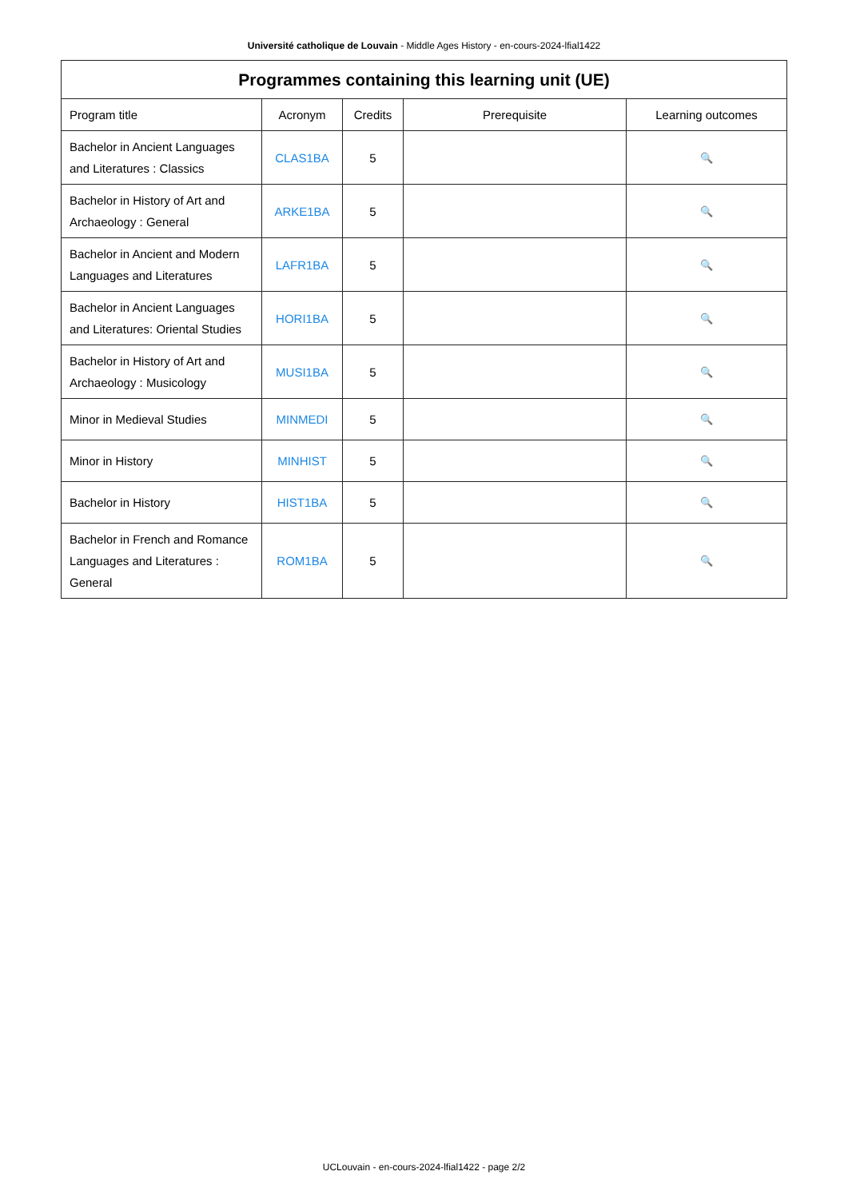Université catholique de Louvain - Middle Ages History - en-cours-2024-lfial1422
| Programmes containing this learning unit (UE) | | | | |
| --- | --- | --- | --- | --- |
| Program title | Acronym | Credits | Prerequisite | Learning outcomes |
| Bachelor in Ancient Languages and Literatures : Classics | CLAS1BA | 5 | | 🔍 |
| Bachelor in History of Art and Archaeology : General | ARKE1BA | 5 | | 🔍 |
| Bachelor in Ancient and Modern Languages and Literatures | LAFR1BA | 5 | | 🔍 |
| Bachelor in Ancient Languages and Literatures: Oriental Studies | HORI1BA | 5 | | 🔍 |
| Bachelor in History of Art and Archaeology : Musicology | MUSI1BA | 5 | | 🔍 |
| Minor in Medieval Studies | MINMEDI | 5 | | 🔍 |
| Minor in History | MINHIST | 5 | | 🔍 |
| Bachelor in History | HIST1BA | 5 | | 🔍 |
| Bachelor in French and Romance Languages and Literatures : General | ROM1BA | 5 | | 🔍 |
UCLouvain - en-cours-2024-lfial1422 - page 2/2